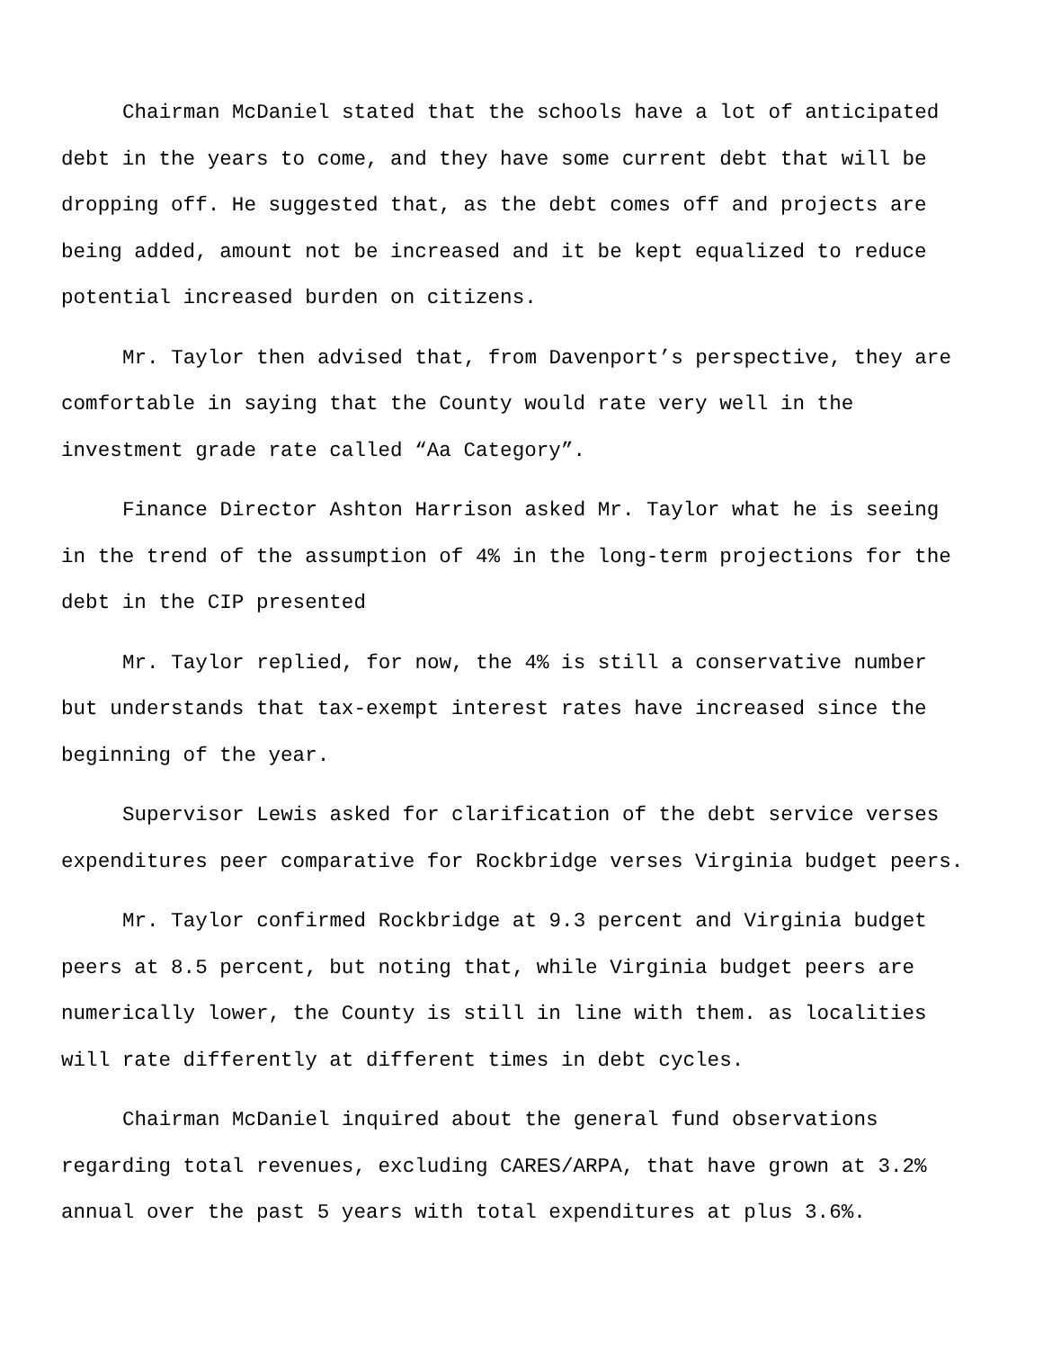Chairman McDaniel stated that the schools have a lot of anticipated debt in the years to come, and they have some current debt that will be dropping off. He suggested that, as the debt comes off and projects are being added, amount not be increased and it be kept equalized to reduce potential increased burden on citizens.
Mr. Taylor then advised that, from Davenport’s perspective, they are comfortable in saying that the County would rate very well in the investment grade rate called “Aa Category”.
Finance Director Ashton Harrison asked Mr. Taylor what he is seeing in the trend of the assumption of 4% in the long-term projections for the debt in the CIP presented
Mr. Taylor replied, for now, the 4% is still a conservative number but understands that tax-exempt interest rates have increased since the beginning of the year.
Supervisor Lewis asked for clarification of the debt service verses expenditures peer comparative for Rockbridge verses Virginia budget peers.
Mr. Taylor confirmed Rockbridge at 9.3 percent and Virginia budget peers at 8.5 percent, but noting that, while Virginia budget peers are numerically lower, the County is still in line with them. as localities will rate differently at different times in debt cycles.
Chairman McDaniel inquired about the general fund observations regarding total revenues, excluding CARES/ARPA, that have grown at 3.2% annual over the past 5 years with total expenditures at plus 3.6%.